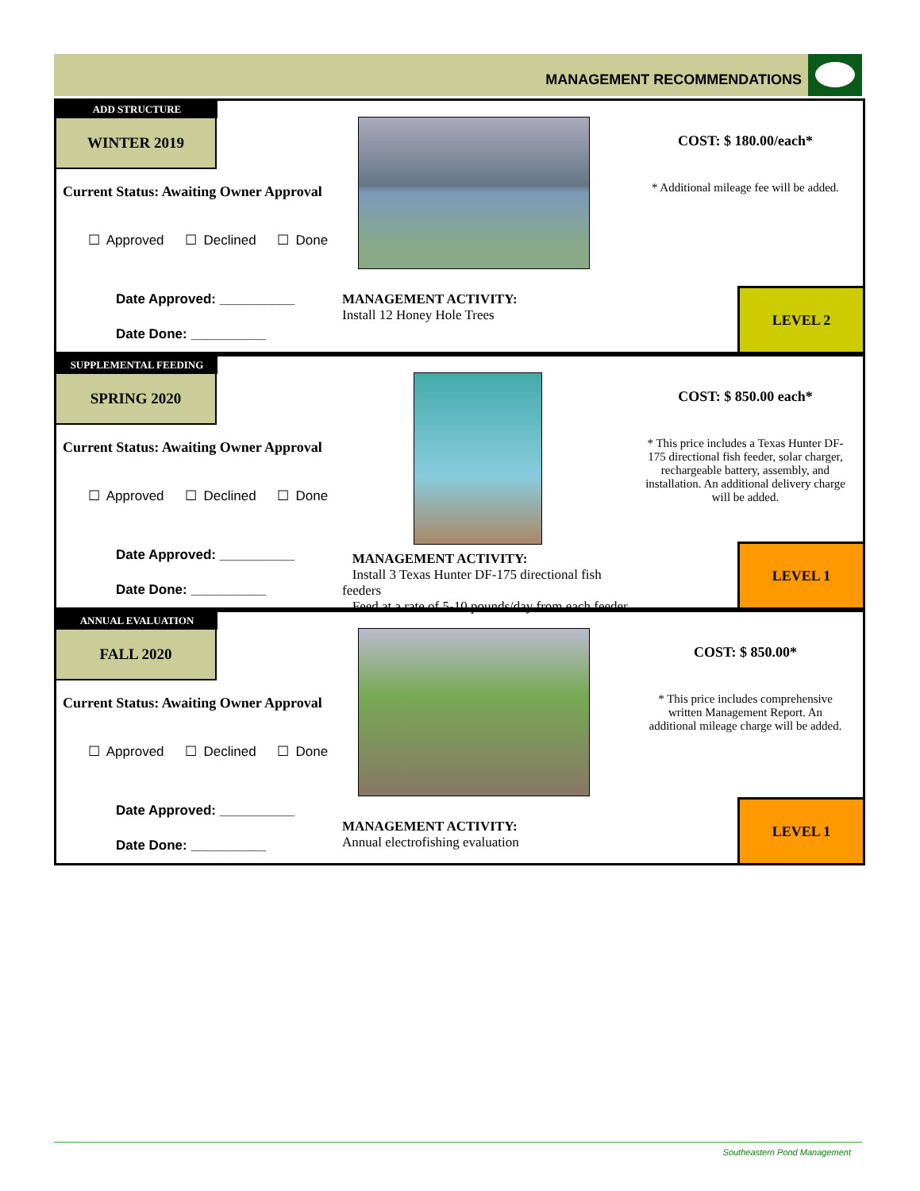MANAGEMENT RECOMMENDATIONS
ADD STRUCTURE
WINTER 2019
Current Status: Awaiting Owner Approval
☐ Approved ☐ Declined ☐ Done
Date Approved: __________
Date Done: __________
MANAGEMENT ACTIVITY:
Install 12 Honey Hole Trees
COST: $ 180.00/each*
* Additional mileage fee will be added.
LEVEL 2
SUPPLEMENTAL FEEDING
SPRING 2020
Current Status: Awaiting Owner Approval
☐ Approved ☐ Declined ☐ Done
Date Approved: __________
Date Done: __________
MANAGEMENT ACTIVITY:
Install 3 Texas Hunter DF-175 directional fish feeders
Feed at a rate of 5-10 pounds/day from each feeder
COST: $ 850.00 each*
* This price includes a Texas Hunter DF-175 directional fish feeder, solar charger, rechargeable battery, assembly, and installation. An additional delivery charge will be added.
LEVEL 1
ANNUAL EVALUATION
FALL 2020
Current Status: Awaiting Owner Approval
☐ Approved ☐ Declined ☐ Done
Date Approved: __________
Date Done: __________
MANAGEMENT ACTIVITY:
Annual electrofishing evaluation
COST: $ 850.00*
* This price includes comprehensive written Management Report. An additional mileage charge will be added.
LEVEL 1
Southeastern Pond Management